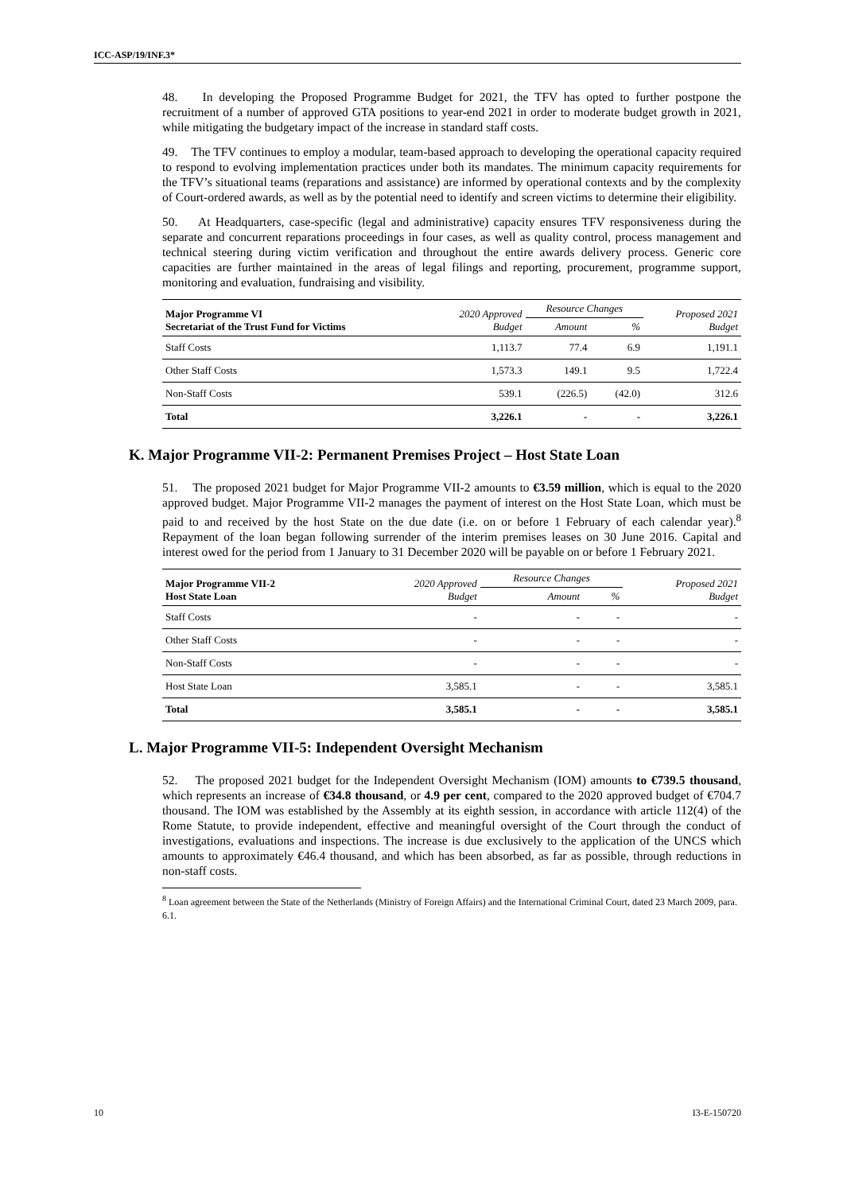ICC-ASP/19/INF.3*
48. In developing the Proposed Programme Budget for 2021, the TFV has opted to further postpone the recruitment of a number of approved GTA positions to year-end 2021 in order to moderate budget growth in 2021, while mitigating the budgetary impact of the increase in standard staff costs.
49. The TFV continues to employ a modular, team-based approach to developing the operational capacity required to respond to evolving implementation practices under both its mandates. The minimum capacity requirements for the TFV’s situational teams (reparations and assistance) are informed by operational contexts and by the complexity of Court-ordered awards, as well as by the potential need to identify and screen victims to determine their eligibility.
50. At Headquarters, case-specific (legal and administrative) capacity ensures TFV responsiveness during the separate and concurrent reparations proceedings in four cases, as well as quality control, process management and technical steering during victim verification and throughout the entire awards delivery process. Generic core capacities are further maintained in the areas of legal filings and reporting, procurement, programme support, monitoring and evaluation, fundraising and visibility.
| Major Programme VI Secretariat of the Trust Fund for Victims | 2020 Approved Budget | Resource Changes | | Proposed 2021 Budget |
| --- | --- | --- | --- | --- |
| | | Amount | % | |
| Staff Costs | 1,113.7 | 77.4 | 6.9 | 1,191.1 |
| Other Staff Costs | 1,573.3 | 149.1 | 9.5 | 1,722.4 |
| Non-Staff Costs | 539.1 | (226.5) | (42.0) | 312.6 |
| Total | 3,226.1 | - | - | 3,226.1 |
K. Major Programme VII-2: Permanent Premises Project – Host State Loan
51. The proposed 2021 budget for Major Programme VII-2 amounts to €3.59 million, which is equal to the 2020 approved budget. Major Programme VII-2 manages the payment of interest on the Host State Loan, which must be paid to and received by the host State on the due date (i.e. on or before 1 February of each calendar year).<sup>8</sup> Repayment of the loan began following surrender of the interim premises leases on 30 June 2016. Capital and interest owed for the period from 1 January to 31 December 2020 will be payable on or before 1 February 2021.
| Major Programme VII-2 Host State Loan | 2020 Approved Budget | Resource Changes | | Proposed 2021 Budget |
| --- | --- | --- | --- | --- |
| | | Amount | % | |
| Staff Costs | - | - | - | - |
| Other Staff Costs | - | - | - | - |
| Non-Staff Costs | - | - | - | - |
| Host State Loan | 3,585.1 | - | - | 3,585.1 |
| Total | 3,585.1 | - | - | 3,585.1 |
L. Major Programme VII-5: Independent Oversight Mechanism
52. The proposed 2021 budget for the Independent Oversight Mechanism (IOM) amounts to €739.5 thousand, which represents an increase of €34.8 thousand, or 4.9 per cent, compared to the 2020 approved budget of €704.7 thousand. The IOM was established by the Assembly at its eighth session, in accordance with article 112(4) of the Rome Statute, to provide independent, effective and meaningful oversight of the Court through the conduct of investigations, evaluations and inspections. The increase is due exclusively to the application of the UNCS which amounts to approximately €46.4 thousand, and which has been absorbed, as far as possible, through reductions in non-staff costs.
<sup>8</sup> Loan agreement between the State of the Netherlands (Ministry of Foreign Affairs) and the International Criminal Court, dated 23 March 2009, para. 6.1.
10 I3-E-150720